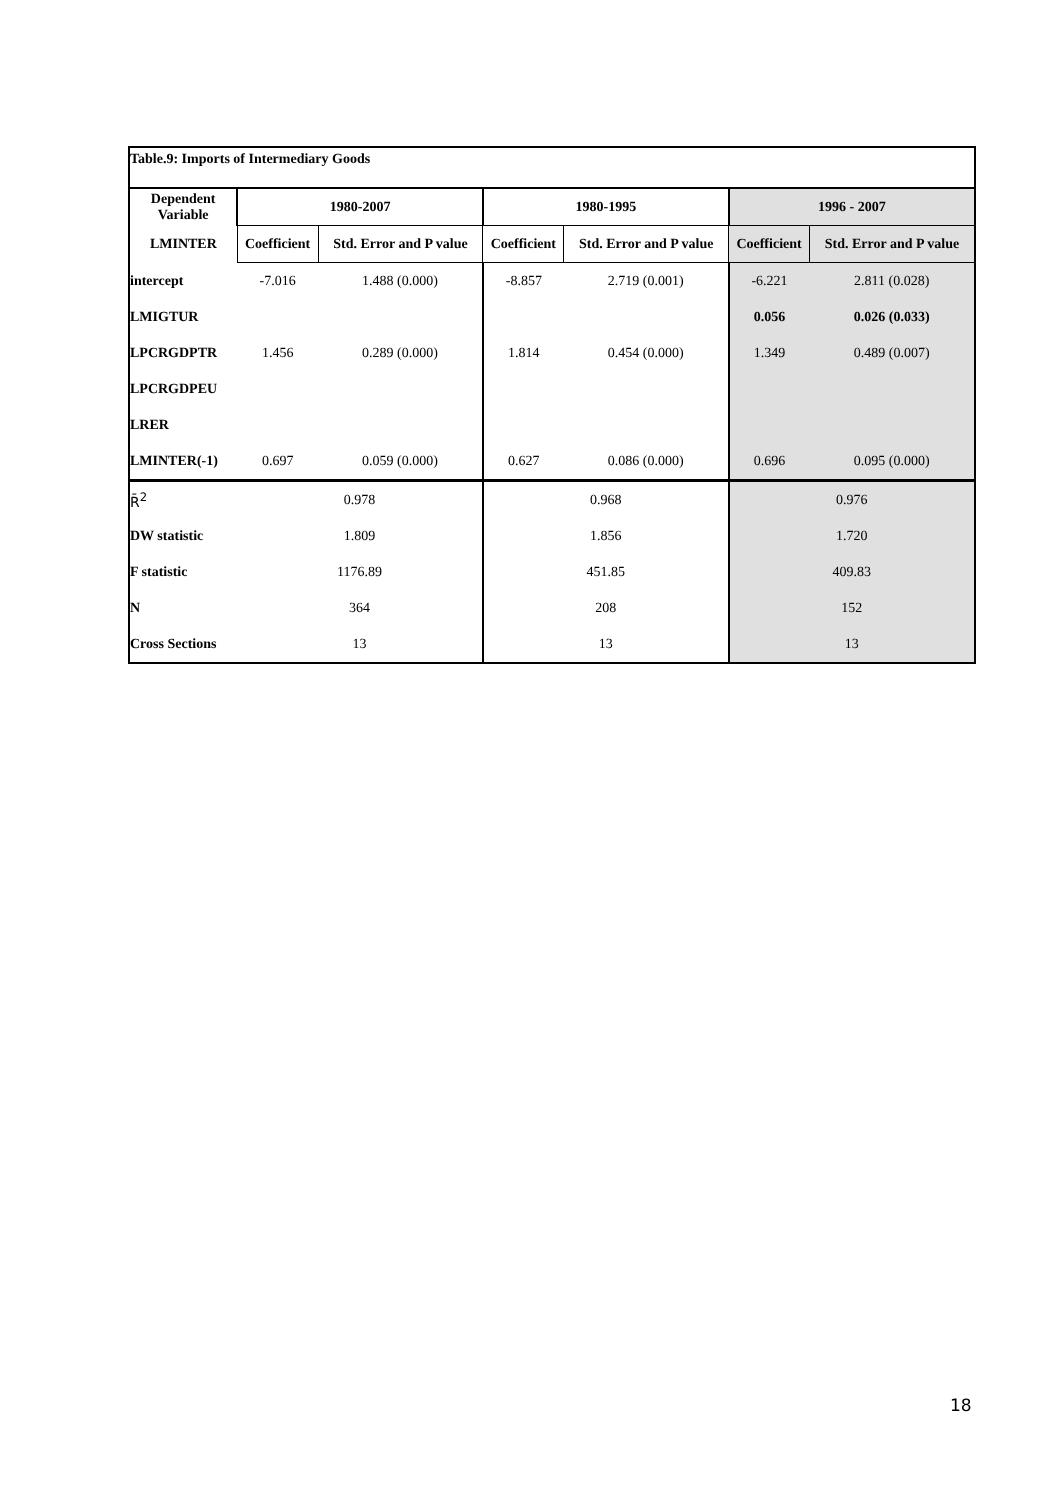| Table.9: Imports of Intermediary Goods | | | | | | |
| Dependent Variable | 1980-2007 | | 1980-1995 | | 1996 - 2007 | |
| LMINTER | Coefficient | Std. Error and P value | Coefficient | Std. Error and P value | Coefficient | Std. Error and P value |
| intercept | -7.016 | 1.488 (0.000) | -8.857 | 2.719 (0.001) | -6.221 | 2.811 (0.028) |
| LMIGTUR | | | | | 0.056 | 0.026 (0.033) |
| LPCRGDPTR | 1.456 | 0.289 (0.000) | 1.814 | 0.454 (0.000) | 1.349 | 0.489 (0.007) |
| LPCRGDPEU | | | | | | |
| LRER | | | | | | |
| LMINTER(-1) | 0.697 | 0.059 (0.000) | 0.627 | 0.086 (0.000) | 0.696 | 0.095 (0.000) |
| R̄<sup>2</sup> | 0.978 | | 0.968 | | 0.976 | |
| DW statistic | 1.809 | | 1.856 | | 1.720 | |
| F statistic | 1176.89 | | 451.85 | | 409.83 | |
| N | 364 | | 208 | | 152 | |
| Cross Sections | 13 | | 13 | | 13 | |
18